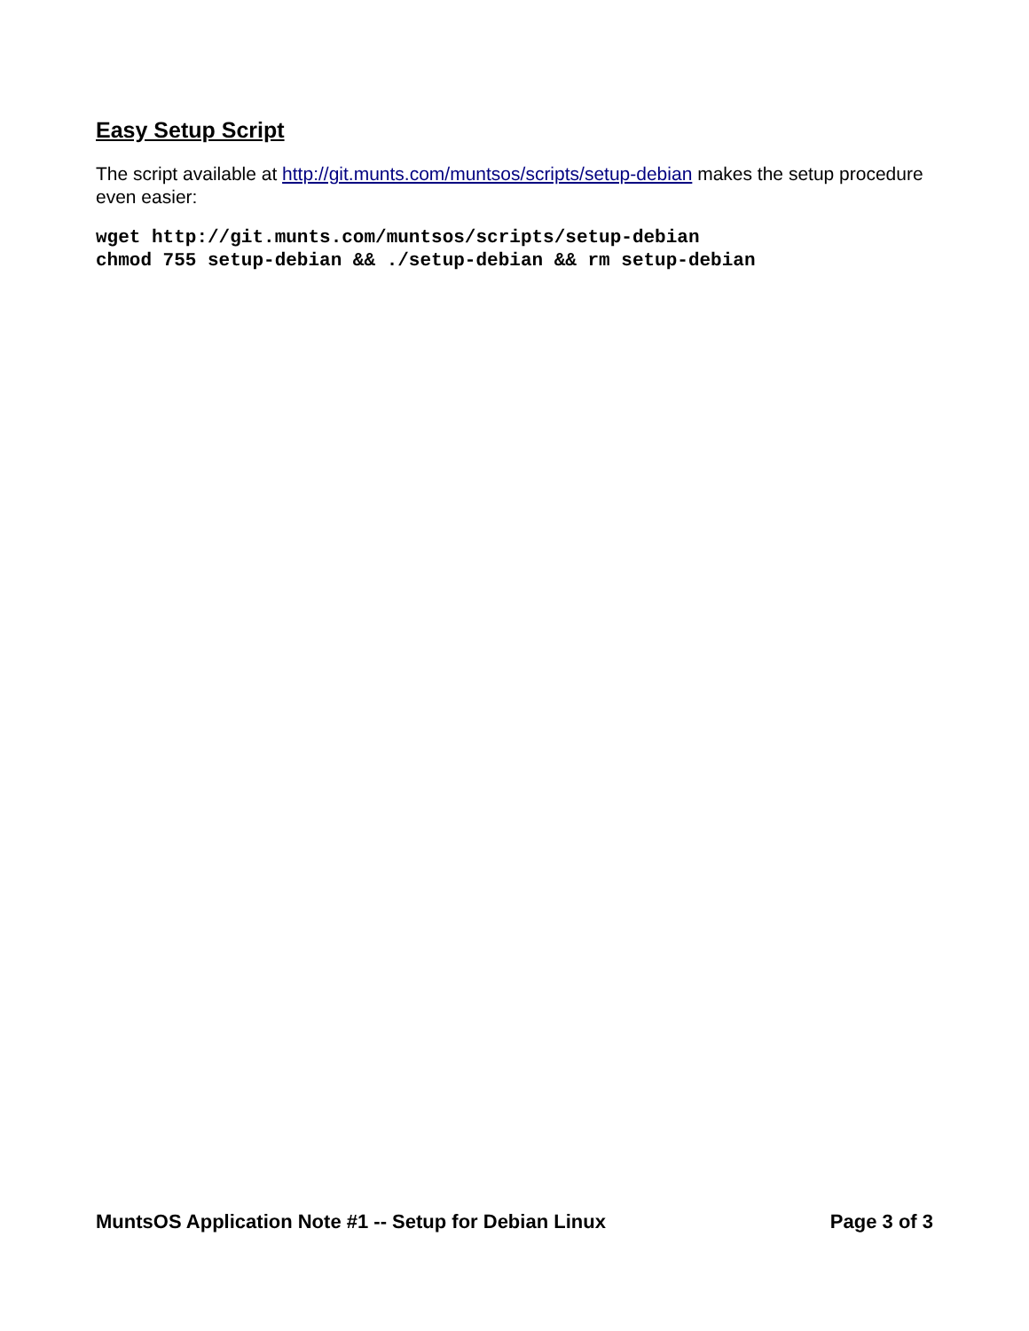Easy Setup Script
The script available at http://git.munts.com/muntsos/scripts/setup-debian makes the setup procedure even easier:
wget http://git.munts.com/muntsos/scripts/setup-debian
chmod 755 setup-debian && ./setup-debian && rm setup-debian
MuntsOS Application Note #1 -- Setup for Debian Linux Page 3 of 3